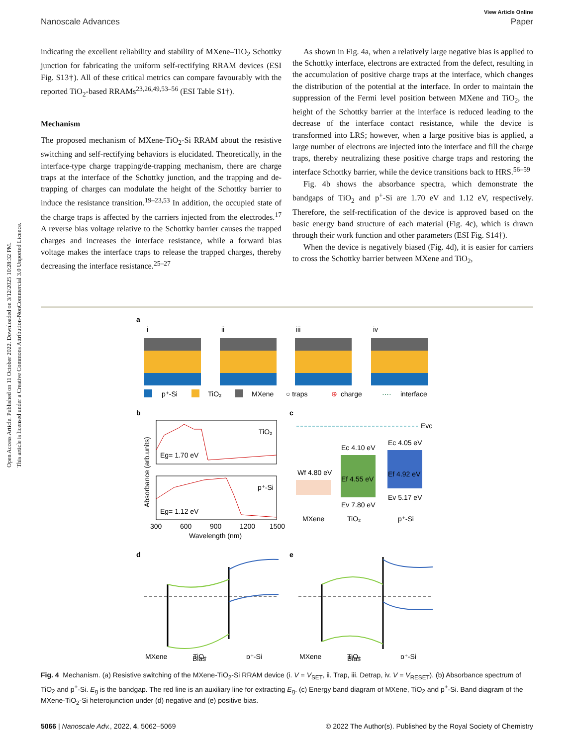Open Access Article. Published on 11 October 2022. Downloaded on 3/12/2025 10:28:32 PM.
This article is licensed under a Creative Commons Attribution-NonCommercial 3.0 Unported Licence.
View Article Online
Nanoscale Advances Paper
indicating the excellent reliability and stability of MXene–TiO<sub>2</sub> Schottky junction for fabricating the uniform self-rectifying RRAM devices (ESI Fig. S13†). All of these critical metrics can compare favourably with the reported TiO<sub>2</sub>-based RRAMs<sup>23,26,49,53–56</sup> (ESI Table S1†).
Mechanism
The proposed mechanism of MXene-TiO<sub>2</sub>-Si RRAM about the resistive switching and self-rectifying behaviors is elucidated. Theoretically, in the interface-type charge trapping/de-trapping mechanism, there are charge traps at the interface of the Schottky junction, and the trapping and de-trapping of charges can modulate the height of the Schottky barrier to induce the resistance transition.<sup>19–23,53</sup> In addition, the occupied state of the charge traps is affected by the carriers injected from the electrodes.<sup>17</sup> A reverse bias voltage relative to the Schottky barrier causes the trapped charges and increases the interface resistance, while a forward bias voltage makes the interface traps to release the trapped charges, thereby decreasing the interface resistance.<sup>25–27</sup>
As shown in Fig. 4a, when a relatively large negative bias is applied to the Schottky interface, electrons are extracted from the defect, resulting in the accumulation of positive charge traps at the interface, which changes the distribution of the potential at the interface. In order to maintain the suppression of the Fermi level position between MXene and TiO<sub>2</sub>, the height of the Schottky barrier at the interface is reduced leading to the decrease of the interface contact resistance, while the device is transformed into LRS; however, when a large positive bias is applied, a large number of electrons are injected into the interface and fill the charge traps, thereby neutralizing these positive charge traps and restoring the interface Schottky barrier, while the device transitions back to HRS.<sup>56–59</sup>
Fig. 4b shows the absorbance spectra, which demonstrate the bandgaps of TiO<sub>2</sub> and p<sup>+</sup>-Si are 1.70 eV and 1.12 eV, respectively. Therefore, the self-rectification of the device is approved based on the basic energy band structure of each material (Fig. 4c), which is drawn through their work function and other parameters (ESI Fig. S14†).
When the device is negatively biased (Fig. 4d), it is easier for carriers to cross the Schottky barrier between MXene and TiO<sub>2</sub>,
a
i
ii
iii
iv
p⁺-Si
TiO₂
MXene
○ traps
⊕
charge
····
interface
b
TiO₂
Eg= 1.70 eV
p⁺-Si
Eg= 1.12 eV
Absorbance (arb.units)
300
600
900
1200
1500
Wavelength (nm)
c
Evc
Wf 4.80 eV
Ec 4.10 eV
Ef 4.55 eV
Ev 7.80 eV
Ec 4.05 eV
Ef 4.92 eV
Ev 5.17 eV
MXene
TiO₂
p⁺-Si
d
e
MXene
TiO₂
p⁺-Si
MXene
TiO₂
p⁺-Si
Bias Bias
Fig. 4 Mechanism. (a) Resistive switching of the MXene-TiO<sub>2</sub>-Si RRAM device (i. V = V<sub>SET</sub>, ii. Trap, iii. Detrap, iv. V = V<sub>RESET</sub>). (b) Absorbance spectrum of TiO<sub>2</sub> and p<sup>+</sup>-Si. E<sub>g</sub> is the bandgap. The red line is an auxiliary line for extracting E<sub>g</sub>. (c) Energy band diagram of MXene, TiO<sub>2</sub> and p<sup>+</sup>-Si. Band diagram of the MXene-TiO<sub>2</sub>-Si heterojunction under (d) negative and (e) positive bias.
5066 | Nanoscale Adv., 2022, 4, 5062–5069 © 2022 The Author(s). Published by the Royal Society of Chemistry